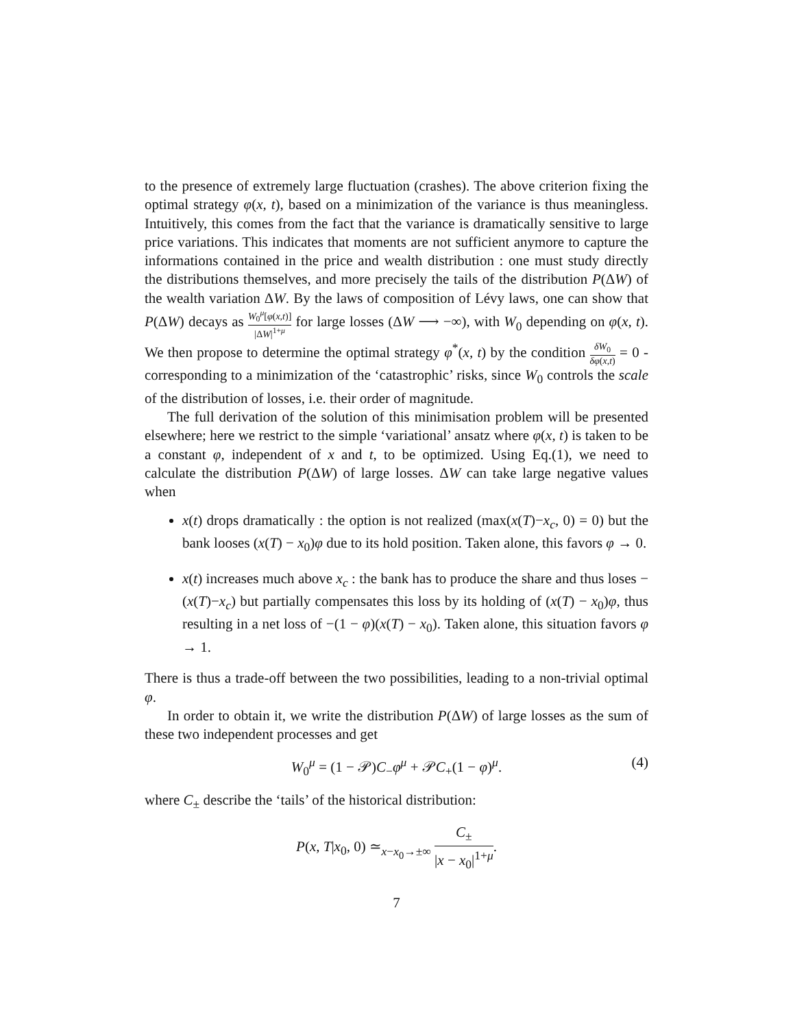to the presence of extremely large fluctuation (crashes). The above criterion fixing the optimal strategy φ(x, t), based on a minimization of the variance is thus meaningless. Intuitively, this comes from the fact that the variance is dramatically sensitive to large price variations. This indicates that moments are not sufficient anymore to capture the informations contained in the price and wealth distribution : one must study directly the distributions themselves, and more precisely the tails of the distribution P(ΔW) of the wealth variation ΔW. By the laws of composition of Lévy laws, one can show that P(ΔW) decays as W<sub>0</sub><sup>μ</sup>[φ(x,t)] |ΔW|<sup>1+μ</sup> for large losses (ΔW ⟶ −∞), with W<sub>0</sub> depending on φ(x, t). We then propose to determine the optimal strategy φ<sup>*</sup>(x, t) by the condition δW<sub>0</sub> δφ(x,t) = 0 - corresponding to a minimization of the ‘catastrophic’ risks, since W<sub>0</sub> controls the scale of the distribution of losses, i.e. their order of magnitude.
The full derivation of the solution of this minimisation problem will be presented elsewhere; here we restrict to the simple ‘variational’ ansatz where φ(x, t) is taken to be a constant φ, independent of x and t, to be optimized. Using Eq.(1), we need to calculate the distribution P(ΔW) of large losses. ΔW can take large negative values when
x(t) drops dramatically : the option is not realized (max(x(T)−x<sub>c</sub>, 0) = 0) but the bank looses (x(T) − x<sub>0</sub>)φ due to its hold position. Taken alone, this favors φ → 0.
x(t) increases much above x<sub>c</sub> : the bank has to produce the share and thus loses −(x(T)−x<sub>c</sub>) but partially compensates this loss by its holding of (x(T) − x<sub>0</sub>)φ, thus resulting in a net loss of −(1 − φ)(x(T) − x<sub>0</sub>). Taken alone, this situation favors φ → 1.
There is thus a trade-off between the two possibilities, leading to a non-trivial optimal φ.
In order to obtain it, we write the distribution P(ΔW) of large losses as the sum of these two independent processes and get
W<sub>0</sub><sup>μ</sup> = (1 − 𝒫)C<sub>−</sub>φ<sup>μ</sup> + 𝒫C<sub>+</sub>(1 − φ)<sup>μ</sup>. (4)
where C<sub>±</sub> describe the ‘tails’ of the historical distribution:
P(x, T|x<sub>0</sub>, 0) ≃<sub>x−x<sub>0</sub>→±∞</sub> C<sub>±</sub> |x − x<sub>0</sub>|<sup>1+μ</sup>.
7